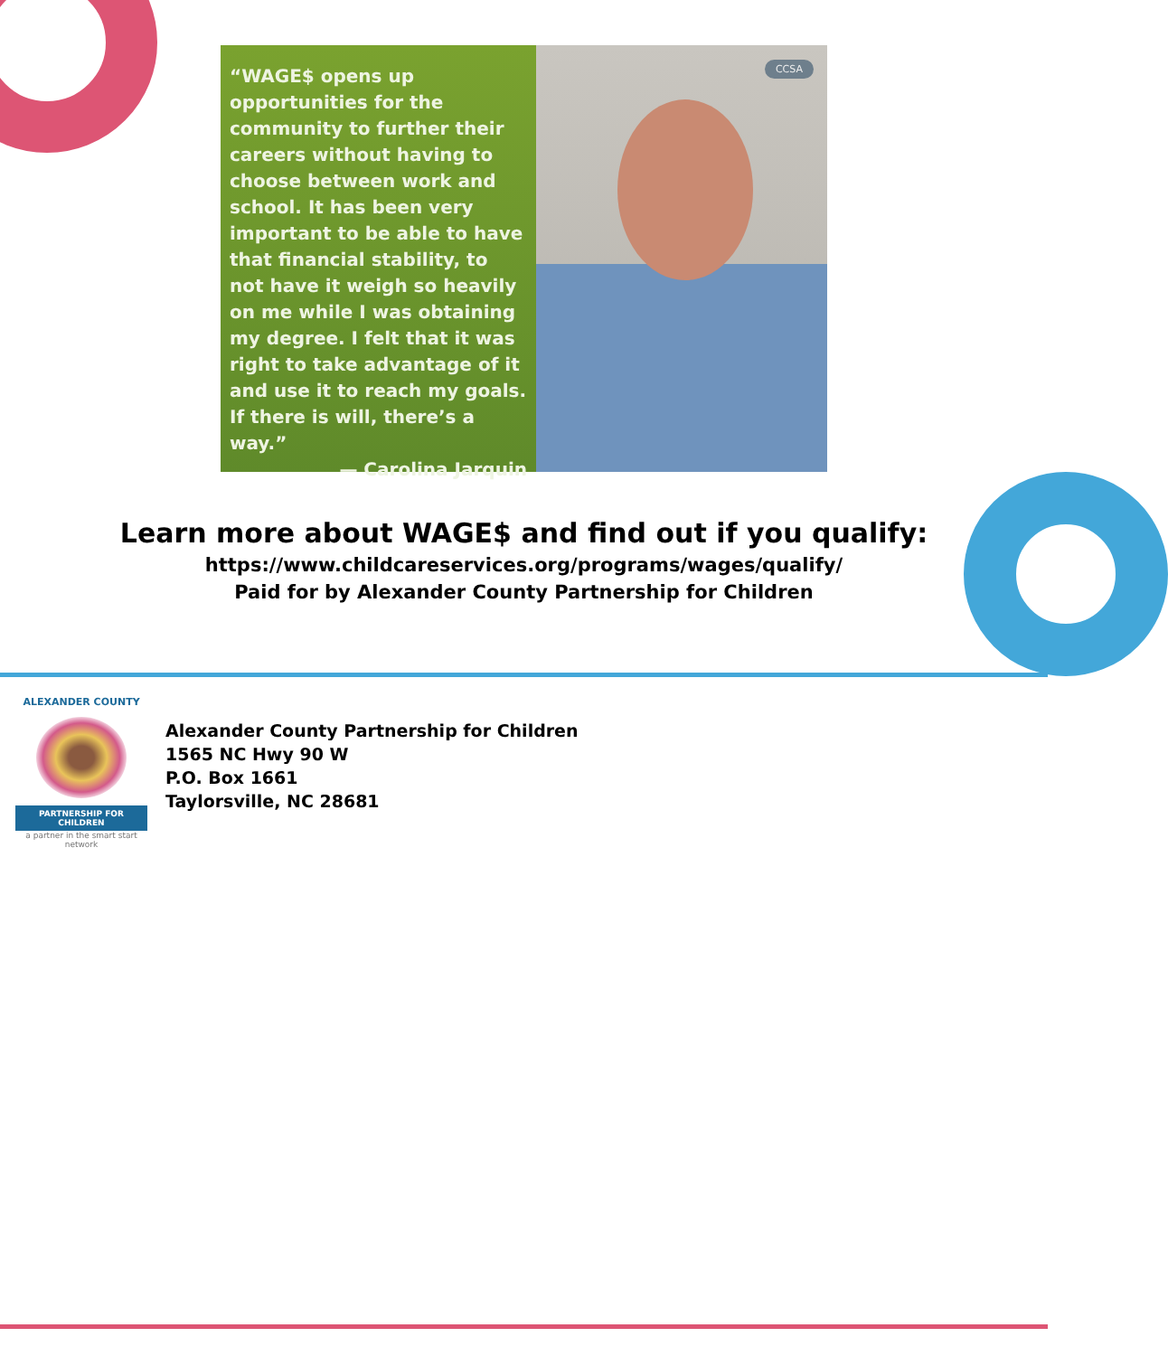“WAGE$ opens up opportunities for the community to further their careers without having to choose between work and school. It has been very important to be able to have that financial stability, to not have it weigh so heavily on me while I was obtaining my degree. I felt that it was right to take advantage of it and use it to reach my goals. If there is will, there’s a way.”
— Carolina Jarquin
CCSA
Learn more about WAGE$ and find out if you qualify:
https://www.childcareservices.org/programs/wages/qualify/
Paid for by Alexander County Partnership for Children
ALEXANDER COUNTY
PARTNERSHIP FOR CHILDREN
a partner in the smart start network
Alexander County Partnership for Children
1565 NC Hwy 90 W
P.O. Box 1661
Taylorsville, NC 28681